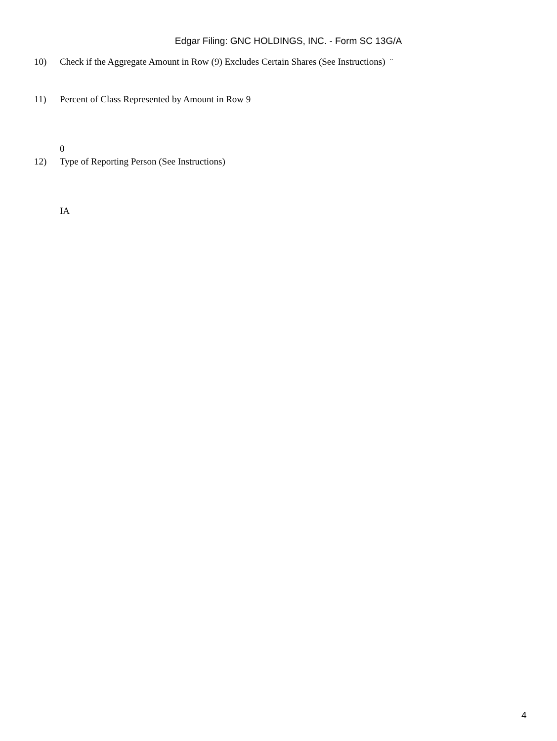Edgar Filing: GNC HOLDINGS, INC. - Form SC 13G/A
10) Check if the Aggregate Amount in Row (9) Excludes Certain Shares (See Instructions) ¨
11) Percent of Class Represented by Amount in Row 9
0
12) Type of Reporting Person (See Instructions)
IA
4